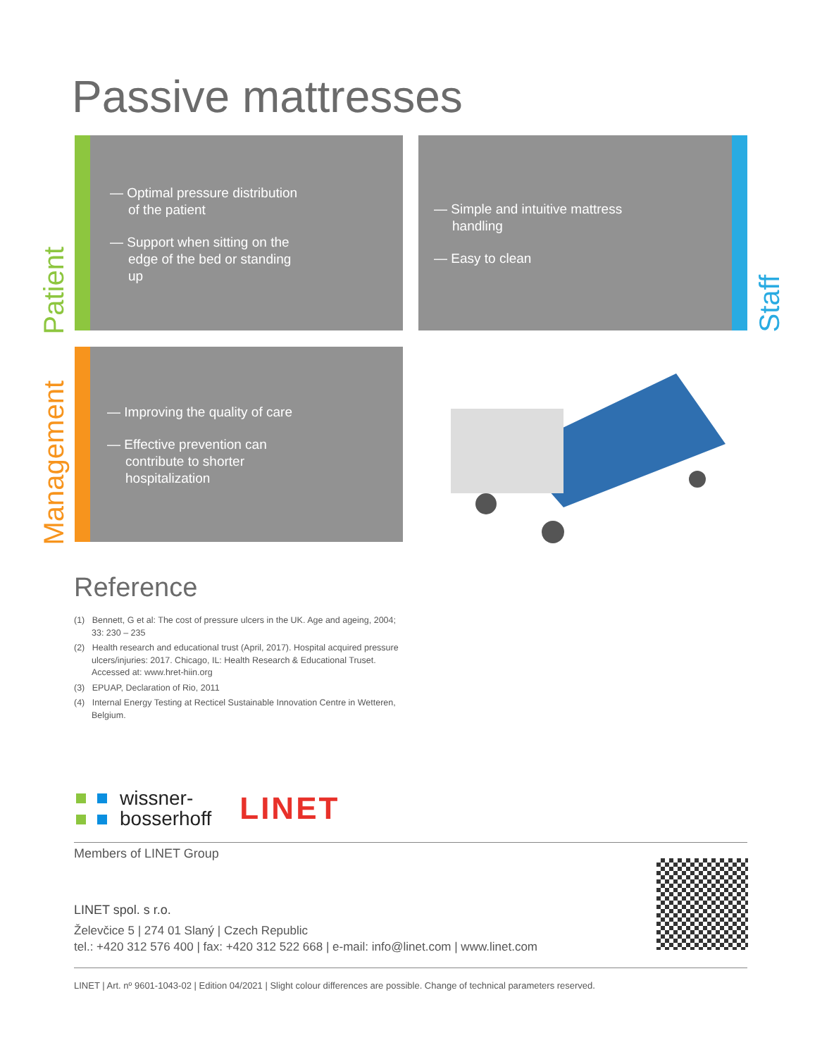Passive mattresses
— Optimal pressure distribution of the patient
— Support when sitting on the edge of the bed or standing up
Patient
— Simple and intuitive mattress handling
— Easy to clean
Staff
— Improving the quality of care
— Effective prevention can contribute to shorter hospitalization
Management
Reference
(1) Bennett, G et al: The cost of pressure ulcers in the UK. Age and ageing, 2004; 33: 230 – 235
(2) Health research and educational trust (April, 2017). Hospital acquired pressure ulcers/injuries: 2017. Chicago, IL: Health Research & Educational Truset. Accessed at: www.hret-hiin.org
(3) EPUAP, Declaration of Rio, 2011
(4) Internal Energy Testing at Recticel Sustainable Innovation Centre in Wetteren, Belgium.
wissner-
bosserhoff
LINET
Members of LINET Group
LINET spol. s r.o.
Želevčice 5 | 274 01 Slaný | Czech Republic
tel.: +420 312 576 400 | fax: +420 312 522 668 | e-mail: info@linet.com | www.linet.com
LINET | Art. nº 9601-1043-02 | Edition 04/2021 | Slight colour differences are possible. Change of technical parameters reserved.